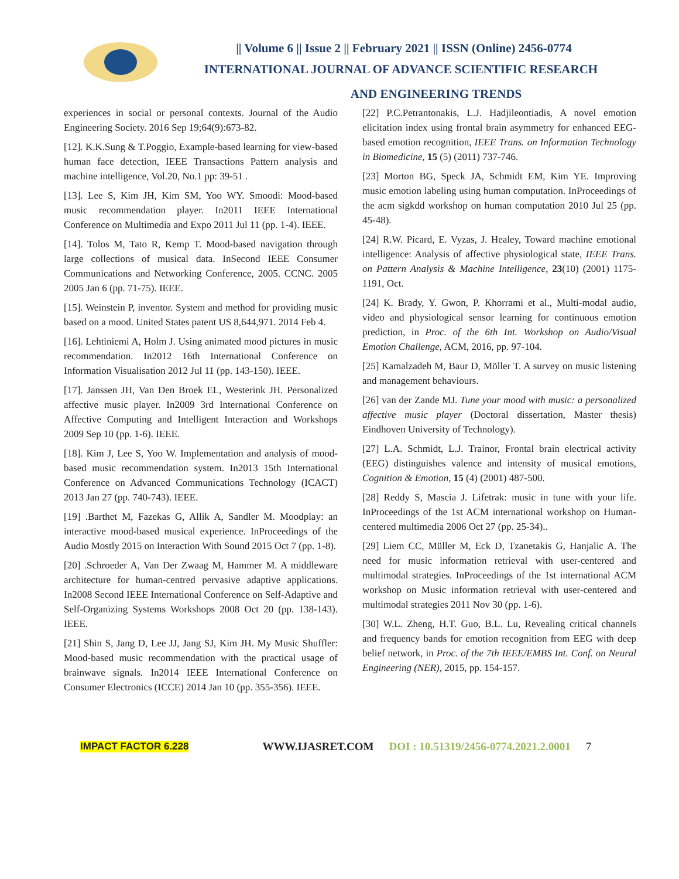|| Volume 6 || Issue 2 || February 2021 || ISSN (Online) 2456-0774
INTERNATIONAL JOURNAL OF ADVANCE SCIENTIFIC RESEARCH
AND ENGINEERING TRENDS
experiences in social or personal contexts. Journal of the Audio Engineering Society. 2016 Sep 19;64(9):673-82.
[12]. K.K.Sung & T.Poggio, Example-based learning for view-based human face detection, IEEE Transactions Pattern analysis and machine intelligence, Vol.20, No.1 pp: 39-51 .
[13]. Lee S, Kim JH, Kim SM, Yoo WY. Smoodi: Mood-based music recommendation player. In2011 IEEE International Conference on Multimedia and Expo 2011 Jul 11 (pp. 1-4). IEEE.
[14]. Tolos M, Tato R, Kemp T. Mood-based navigation through large collections of musical data. InSecond IEEE Consumer Communications and Networking Conference, 2005. CCNC. 2005 2005 Jan 6 (pp. 71-75). IEEE.
[15]. Weinstein P, inventor. System and method for providing music based on a mood. United States patent US 8,644,971. 2014 Feb 4.
[16]. Lehtiniemi A, Holm J. Using animated mood pictures in music recommendation. In2012 16th International Conference on Information Visualisation 2012 Jul 11 (pp. 143-150). IEEE.
[17]. Janssen JH, Van Den Broek EL, Westerink JH. Personalized affective music player. In2009 3rd International Conference on Affective Computing and Intelligent Interaction and Workshops 2009 Sep 10 (pp. 1-6). IEEE.
[18]. Kim J, Lee S, Yoo W. Implementation and analysis of mood-based music recommendation system. In2013 15th International Conference on Advanced Communications Technology (ICACT) 2013 Jan 27 (pp. 740-743). IEEE.
[19] .Barthet M, Fazekas G, Allik A, Sandler M. Moodplay: an interactive mood-based musical experience. InProceedings of the Audio Mostly 2015 on Interaction With Sound 2015 Oct 7 (pp. 1-8).
[20] .Schroeder A, Van Der Zwaag M, Hammer M. A middleware architecture for human-centred pervasive adaptive applications. In2008 Second IEEE International Conference on Self-Adaptive and Self-Organizing Systems Workshops 2008 Oct 20 (pp. 138-143). IEEE.
[21] Shin S, Jang D, Lee JJ, Jang SJ, Kim JH. My Music Shuffler: Mood-based music recommendation with the practical usage of brainwave signals. In2014 IEEE International Conference on Consumer Electronics (ICCE) 2014 Jan 10 (pp. 355-356). IEEE.
[22] P.C.Petrantonakis, L.J. Hadjileontiadis, A novel emotion elicitation index using frontal brain asymmetry for enhanced EEG-based emotion recognition, IEEE Trans. on Information Technology in Biomedicine, 15 (5) (2011) 737-746.
[23] Morton BG, Speck JA, Schmidt EM, Kim YE. Improving music emotion labeling using human computation. InProceedings of the acm sigkdd workshop on human computation 2010 Jul 25 (pp. 45-48).
[24] R.W. Picard, E. Vyzas, J. Healey, Toward machine emotional intelligence: Analysis of affective physiological state, IEEE Trans. on Pattern Analysis & Machine Intelligence, 23(10) (2001) 1175-1191, Oct.
[24] K. Brady, Y. Gwon, P. Khorrami et al., Multi-modal audio, video and physiological sensor learning for continuous emotion prediction, in Proc. of the 6th Int. Workshop on Audio/Visual Emotion Challenge, ACM, 2016, pp. 97-104.
[25] Kamalzadeh M, Baur D, Möller T. A survey on music listening and management behaviours.
[26] van der Zande MJ. Tune your mood with music: a personalized affective music player (Doctoral dissertation, Master thesis) Eindhoven University of Technology).
[27] L.A. Schmidt, L.J. Trainor, Frontal brain electrical activity (EEG) distinguishes valence and intensity of musical emotions, Cognition & Emotion, 15 (4) (2001) 487-500.
[28] Reddy S, Mascia J. Lifetrak: music in tune with your life. InProceedings of the 1st ACM international workshop on Human-centered multimedia 2006 Oct 27 (pp. 25-34)..
[29] Liem CC, Müller M, Eck D, Tzanetakis G, Hanjalic A. The need for music information retrieval with user-centered and multimodal strategies. InProceedings of the 1st international ACM workshop on Music information retrieval with user-centered and multimodal strategies 2011 Nov 30 (pp. 1-6).
[30] W.L. Zheng, H.T. Guo, B.L. Lu, Revealing critical channels and frequency bands for emotion recognition from EEG with deep belief network, in Proc. of the 7th IEEE/EMBS Int. Conf. on Neural Engineering (NER), 2015, pp. 154-157.
IMPACT FACTOR 6.228 WWW.IJASRET.COM DOI : 10.51319/2456-0774.2021.2.0001 7